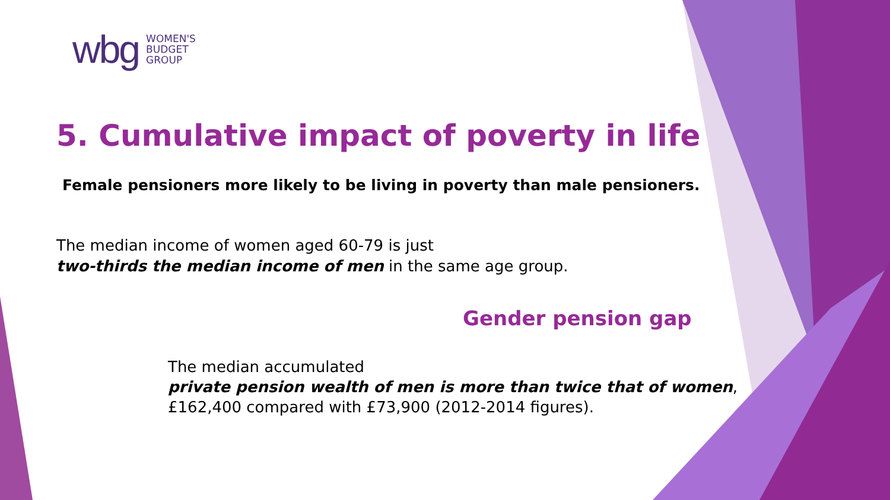wbg
WOMEN'S
BUDGET
GROUP
5. Cumulative impact of poverty in life
Female pensioners more likely to be living in poverty than male pensioners.
The median income of women aged 60-79 is just
two-thirds the median income of men in the same age group.
Gender pension gap
The median accumulated
private pension wealth of men is more than twice that of women, £162,400 compared with £73,900 (2012-2014 figures).